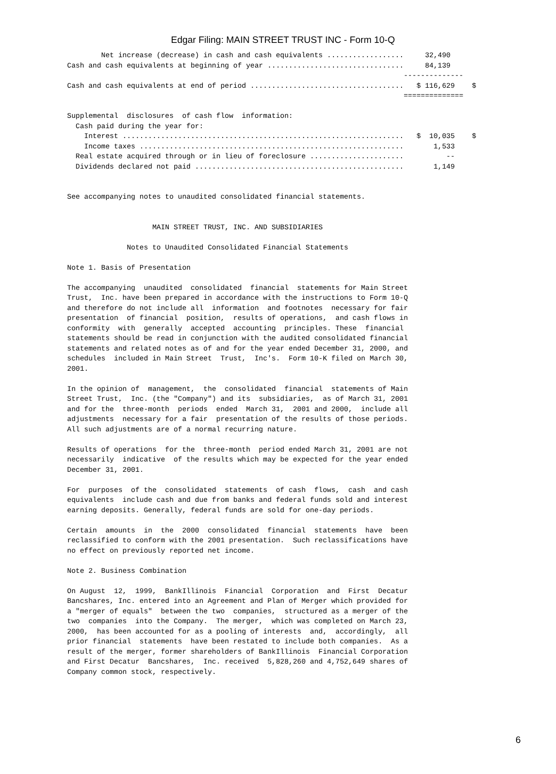Edgar Filing: MAIN STREET TRUST INC - Form 10-Q
        Net increase (decrease) in cash and cash equivalents ..................     32,490
Cash and cash equivalents at beginning of year ................................     84,139
                                                                               --------------
Cash and cash equivalents at end of period ....................................   $ 116,629    $
                                                                               ==============

Supplemental  disclosures  of cash flow  information:
  Cash paid during the year for:
    Interest ..................................................................   $  10,035    $
    Income taxes ..............................................................       1,533
  Real estate acquired through or in lieu of foreclosure ......................          --
  Dividends declared not paid .................................................       1,149


See accompanying notes to unaudited consolidated financial statements.


                    MAIN STREET TRUST, INC. AND SUBSIDIARIES

              Notes to Unaudited Consolidated Financial Statements

Note 1. Basis of Presentation

The accompanying  unaudited  consolidated  financial  statements for Main Street
Trust,  Inc. have been prepared in accordance with the instructions to Form 10-Q
and therefore do not include all  information  and footnotes  necessary for fair
presentation  of financial  position,  results of operations,  and cash flows in
conformity  with  generally  accepted  accounting  principles. These  financial
statements should be read in conjunction with the audited consolidated financial
statements and related notes as of and for the year ended December 31, 2000, and
schedules  included in Main Street  Trust,  Inc's.  Form 10-K filed on March 30,
2001.

In the opinion of  management,  the  consolidated  financial  statements of Main
Street Trust,  Inc. (the "Company") and its  subsidiaries,  as of March 31, 2001
and for the  three-month  periods  ended  March 31,  2001 and 2000,  include all
adjustments  necessary for a fair  presentation of the results of those periods.
All such adjustments are of a normal recurring nature.

Results of operations  for the  three-month  period ended March 31, 2001 are not
necessarily  indicative  of the results which may be expected for the year ended
December 31, 2001.

For  purposes  of the  consolidated  statements  of cash  flows,  cash  and cash
equivalents  include cash and due from banks and federal funds sold and interest
earning deposits. Generally, federal funds are sold for one-day periods.

Certain  amounts  in  the  2000  consolidated  financial  statements  have  been
reclassified to conform with the 2001 presentation.  Such reclassifications have
no effect on previously reported net income.

Note 2. Business Combination

On August  12,  1999,  BankIllinois  Financial  Corporation  and  First  Decatur
Bancshares, Inc. entered into an Agreement and Plan of Merger which provided for
a "merger of equals"  between the two  companies,  structured as a merger of the
two  companies  into the Company.  The merger,  which was completed on March 23,
2000,  has been accounted for as a pooling of interests  and,  accordingly,  all
prior financial  statements  have been restated to include both companies.  As a
result of the merger, former shareholders of BankIllinois  Financial Corporation
and First Decatur  Bancshares,  Inc. received  5,828,260 and 4,752,649 shares of
Company common stock, respectively.
6